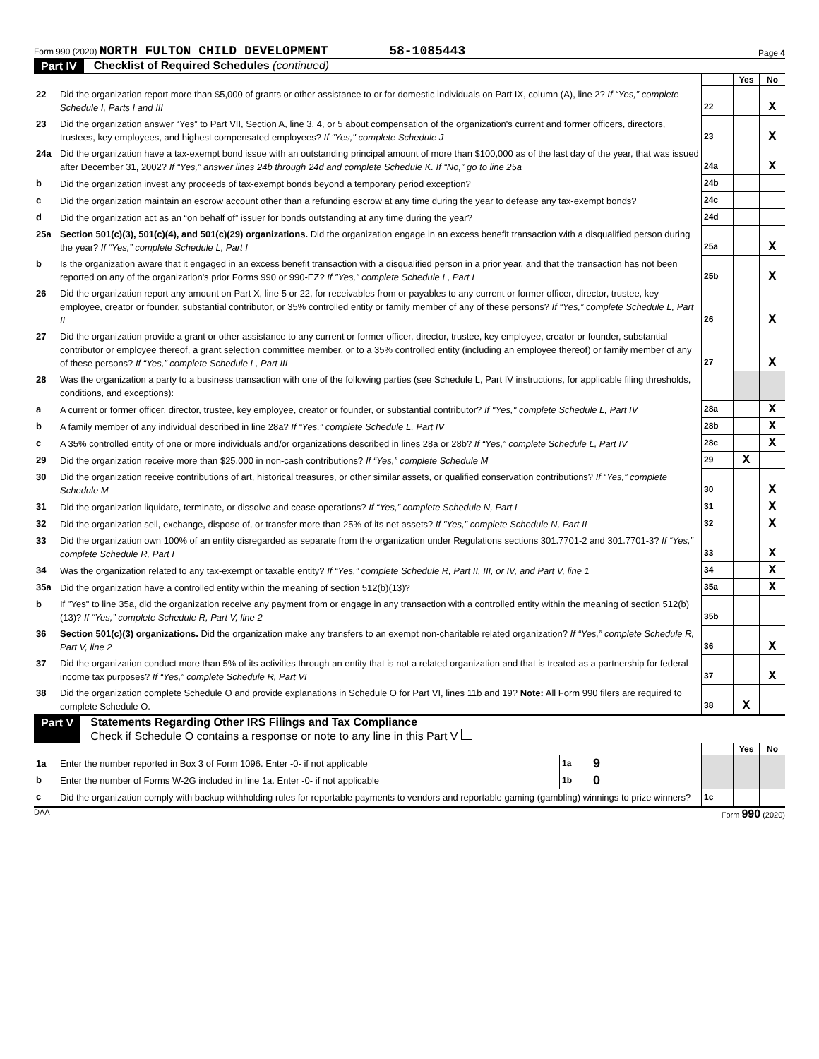Form 990 (2020) NORTH FULTON CHILD DEVELOPMENT 58-1085443 Page 4
Part IV Checklist of Required Schedules (continued)
| | | | Yes | No |
| 22 | Did the organization report more than $5,000 of grants or other assistance to or for domestic individuals on Part IX, column (A), line 2? If “Yes,” complete Schedule I, Parts I and III | 22 | | X |
| 23 | Did the organization answer “Yes” to Part VII, Section A, line 3, 4, or 5 about compensation of the organization's current and former officers, directors, trustees, key employees, and highest compensated employees? If "Yes," complete Schedule J | 23 | | X |
| 24a | Did the organization have a tax-exempt bond issue with an outstanding principal amount of more than $100,000 as of the last day of the year, that was issued after December 31, 2002? If “Yes,” answer lines 24b through 24d and complete Schedule K. If “No,” go to line 25a | 24a | | X |
| b | Did the organization invest any proceeds of tax-exempt bonds beyond a temporary period exception? | 24b | | |
| c | Did the organization maintain an escrow account other than a refunding escrow at any time during the year to defease any tax-exempt bonds? | 24c | | |
| d | Did the organization act as an “on behalf of” issuer for bonds outstanding at any time during the year? | 24d | | |
| 25a | Section 501(c)(3), 501(c)(4), and 501(c)(29) organizations. Did the organization engage in an excess benefit transaction with a disqualified person during the year? If “Yes,” complete Schedule L, Part I | 25a | | X |
| b | Is the organization aware that it engaged in an excess benefit transaction with a disqualified person in a prior year, and that the transaction has not been reported on any of the organization's prior Forms 990 or 990-EZ? If "Yes," complete Schedule L, Part I | 25b | | X |
| 26 | Did the organization report any amount on Part X, line 5 or 22, for receivables from or payables to any current or former officer, director, trustee, key employee, creator or founder, substantial contributor, or 35% controlled entity or family member of any of these persons? If “Yes,” complete Schedule L, Part II | 26 | | X |
| 27 | Did the organization provide a grant or other assistance to any current or former officer, director, trustee, key employee, creator or founder, substantial contributor or employee thereof, a grant selection committee member, or to a 35% controlled entity (including an employee thereof) or family member of any of these persons? If “Yes,” complete Schedule L, Part III | 27 | | X |
| 28 | Was the organization a party to a business transaction with one of the following parties (see Schedule L, Part IV instructions, for applicable filing thresholds, conditions, and exceptions): | | | |
| a | A current or former officer, director, trustee, key employee, creator or founder, or substantial contributor? If "Yes," complete Schedule L, Part IV | 28a | | X |
| b | A family member of any individual described in line 28a? If “Yes,” complete Schedule L, Part IV | 28b | | X |
| c | A 35% controlled entity of one or more individuals and/or organizations described in lines 28a or 28b? If “Yes,” complete Schedule L, Part IV | 28c | | X |
| 29 | Did the organization receive more than $25,000 in non-cash contributions? If “Yes,” complete Schedule M | 29 | X | |
| 30 | Did the organization receive contributions of art, historical treasures, or other similar assets, or qualified conservation contributions? If “Yes,” complete Schedule M | 30 | | X |
| 31 | Did the organization liquidate, terminate, or dissolve and cease operations? If “Yes,” complete Schedule N, Part I | 31 | | X |
| 32 | Did the organization sell, exchange, dispose of, or transfer more than 25% of its net assets? If "Yes," complete Schedule N, Part II | 32 | | X |
| 33 | Did the organization own 100% of an entity disregarded as separate from the organization under Regulations sections 301.7701-2 and 301.7701-3? If “Yes,” complete Schedule R, Part I | 33 | | X |
| 34 | Was the organization related to any tax-exempt or taxable entity? If “Yes,” complete Schedule R, Part II, III, or IV, and Part V, line 1 | 34 | | X |
| 35a | Did the organization have a controlled entity within the meaning of section 512(b)(13)? | 35a | | X |
| b | If "Yes" to line 35a, did the organization receive any payment from or engage in any transaction with a controlled entity within the meaning of section 512(b)(13)? If “Yes,” complete Schedule R, Part V, line 2 | 35b | | |
| 36 | Section 501(c)(3) organizations. Did the organization make any transfers to an exempt non-charitable related organization? If “Yes,” complete Schedule R, Part V, line 2 | 36 | | X |
| 37 | Did the organization conduct more than 5% of its activities through an entity that is not a related organization and that is treated as a partnership for federal income tax purposes? If “Yes,” complete Schedule R, Part VI | 37 | | X |
| 38 | Did the organization complete Schedule O and provide explanations in Schedule O for Part VI, lines 11b and 19? Note: All Form 990 filers are required to complete Schedule O. | 38 | X | |
Part V Statements Regarding Other IRS Filings and Tax Compliance
Check if Schedule O contains a response or note to any line in this Part V
| | | | | | Yes | No |
| 1a | Enter the number reported in Box 3 of Form 1096. Enter -0- if not applicable | 1a | 9 | | | |
| b | Enter the number of Forms W-2G included in line 1a. Enter -0- if not applicable | 1b | 0 | | | |
| c | Did the organization comply with backup withholding rules for reportable payments to vendors and reportable gaming (gambling) winnings to prize winners? | | | 1c | | |
DAA Form 990 (2020)